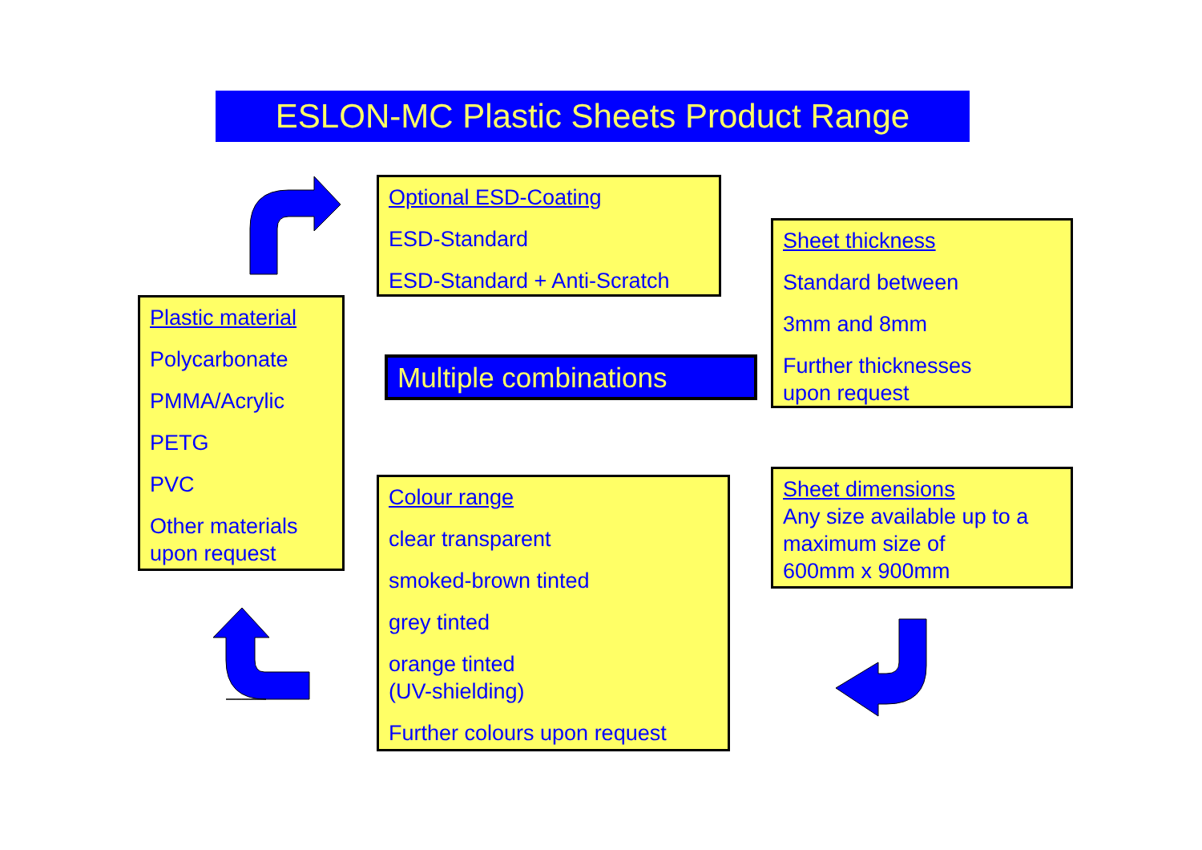ESLON-MC Plastic Sheets Product Range
Optional ESD-Coating
ESD-Standard
ESD-Standard + Anti-Scratch
Sheet thickness
Standard between
3mm and 8mm
Further thicknesses
upon request
Plastic material
Polycarbonate
PMMA/Acrylic
PETG
PVC
Other materials
upon request
Multiple combinations
Sheet dimensions
Any size available up to a
maximum size of
600mm x 900mm
Colour range
clear transparent
smoked-brown tinted
grey tinted
orange tinted
(UV-shielding)
Further colours upon request